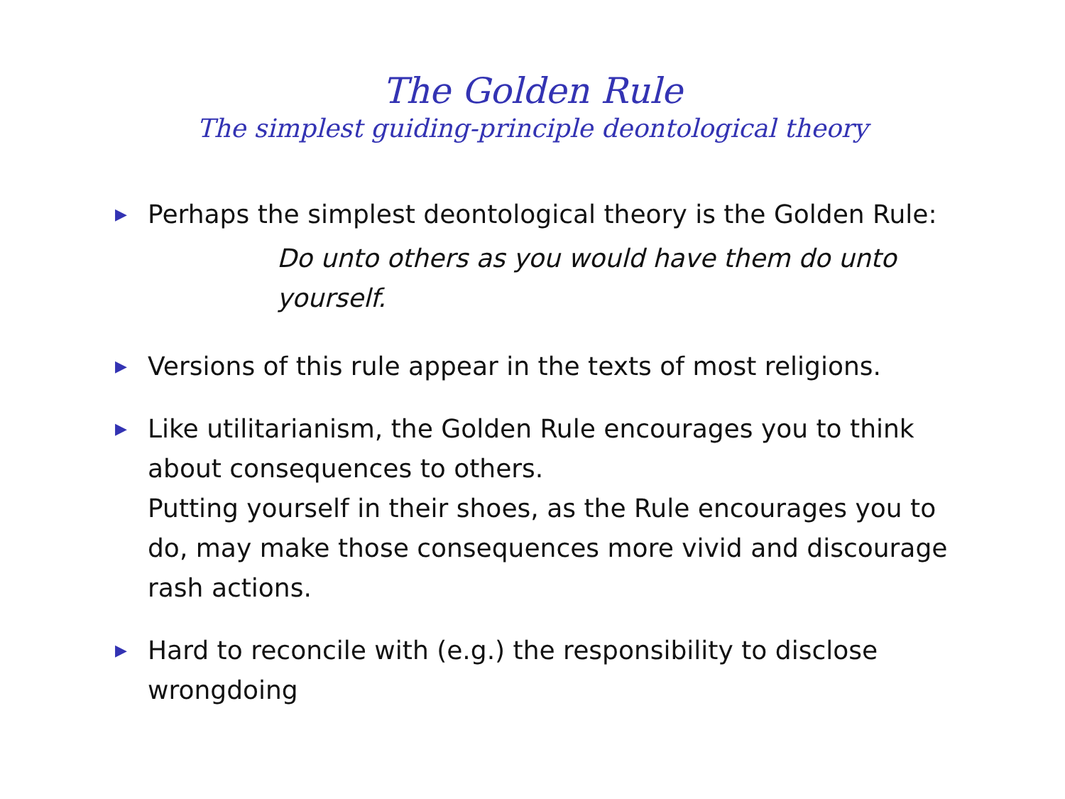The Golden Rule
The simplest guiding-principle deontological theory
▶ Perhaps the simplest deontological theory is the Golden Rule:
Do unto others as you would have them do unto yourself.
▶ Versions of this rule appear in the texts of most religions.
▶ Like utilitarianism, the Golden Rule encourages you to think about consequences to others.
Putting yourself in their shoes, as the Rule encourages you to do, may make those consequences more vivid and discourage rash actions.
▶ Hard to reconcile with (e.g.) the responsibility to disclose wrongdoing